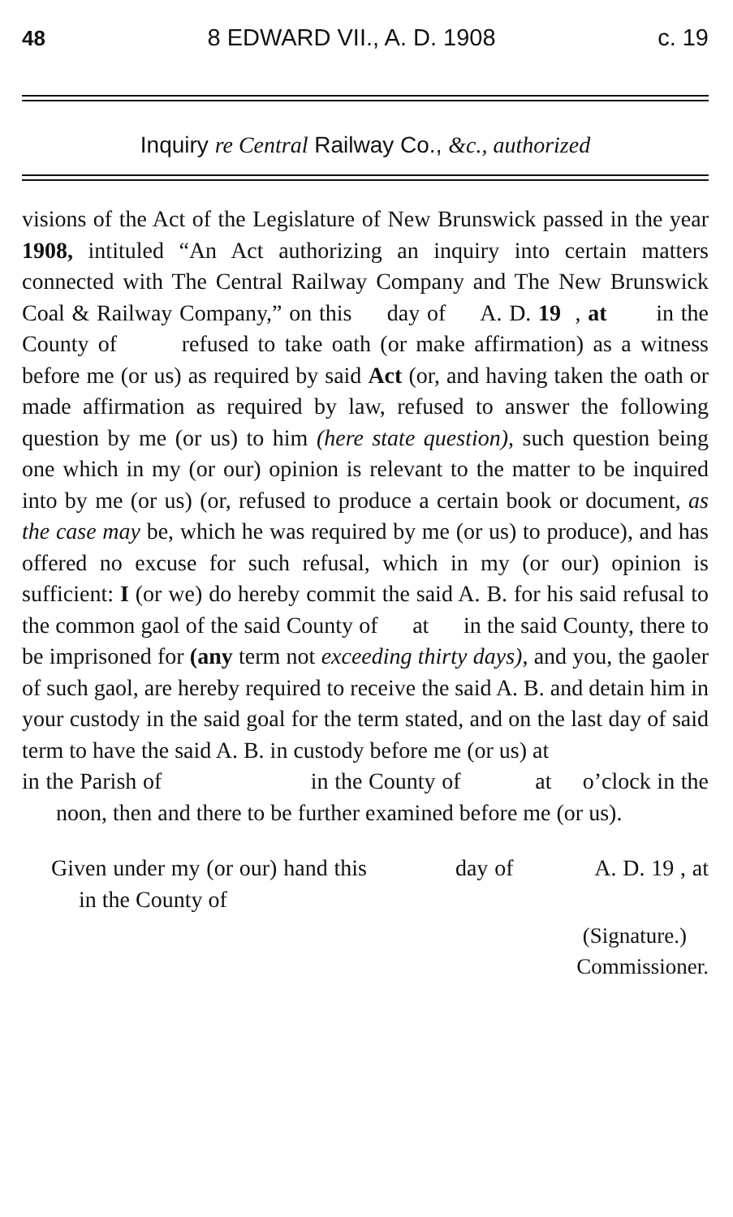48 8 EDWARD VII., A. D. 1908 c. 19
Inquiry re Central Railway Co., &c., authorized
visions of the Act of the Legislature of New Brunswick passed in the year 1908, intituled “An Act authorizing an inquiry into certain matters connected with The Central Railway Company and The New Brunswick Coal & Railway Company,” on this day of A. D. 19 , at in the County of refused to take oath (or make affirmation) as a witness before me (or us) as required by said Act (or, and having taken the oath or made affirmation as required by law, refused to answer the following question by me (or us) to him (here state question), such question being one which in my (or our) opinion is relevant to the matter to be inquired into by me (or us) (or, refused to produce a certain book or document, as the case may be, which he was required by me (or us) to produce), and has offered no excuse for such refusal, which in my (or our) opinion is sufficient: I (or we) do hereby commit the said A. B. for his said refusal to the common gaol of the said County of at in the said County, there to be imprisoned for (any term not exceeding thirty days), and you, the gaoler of such gaol, are hereby required to receive the said A. B. and detain him in your custody in the said goal for the term stated, and on the last day of said term to have the said A. B. in custody before me (or us) at
in the Parish of in the County of at o’clock in the noon, then and there to be further examined before me (or us).
Given under my (or our) hand this day of A. D. 19 , at in the County of
(Signature.)
Commissioner.